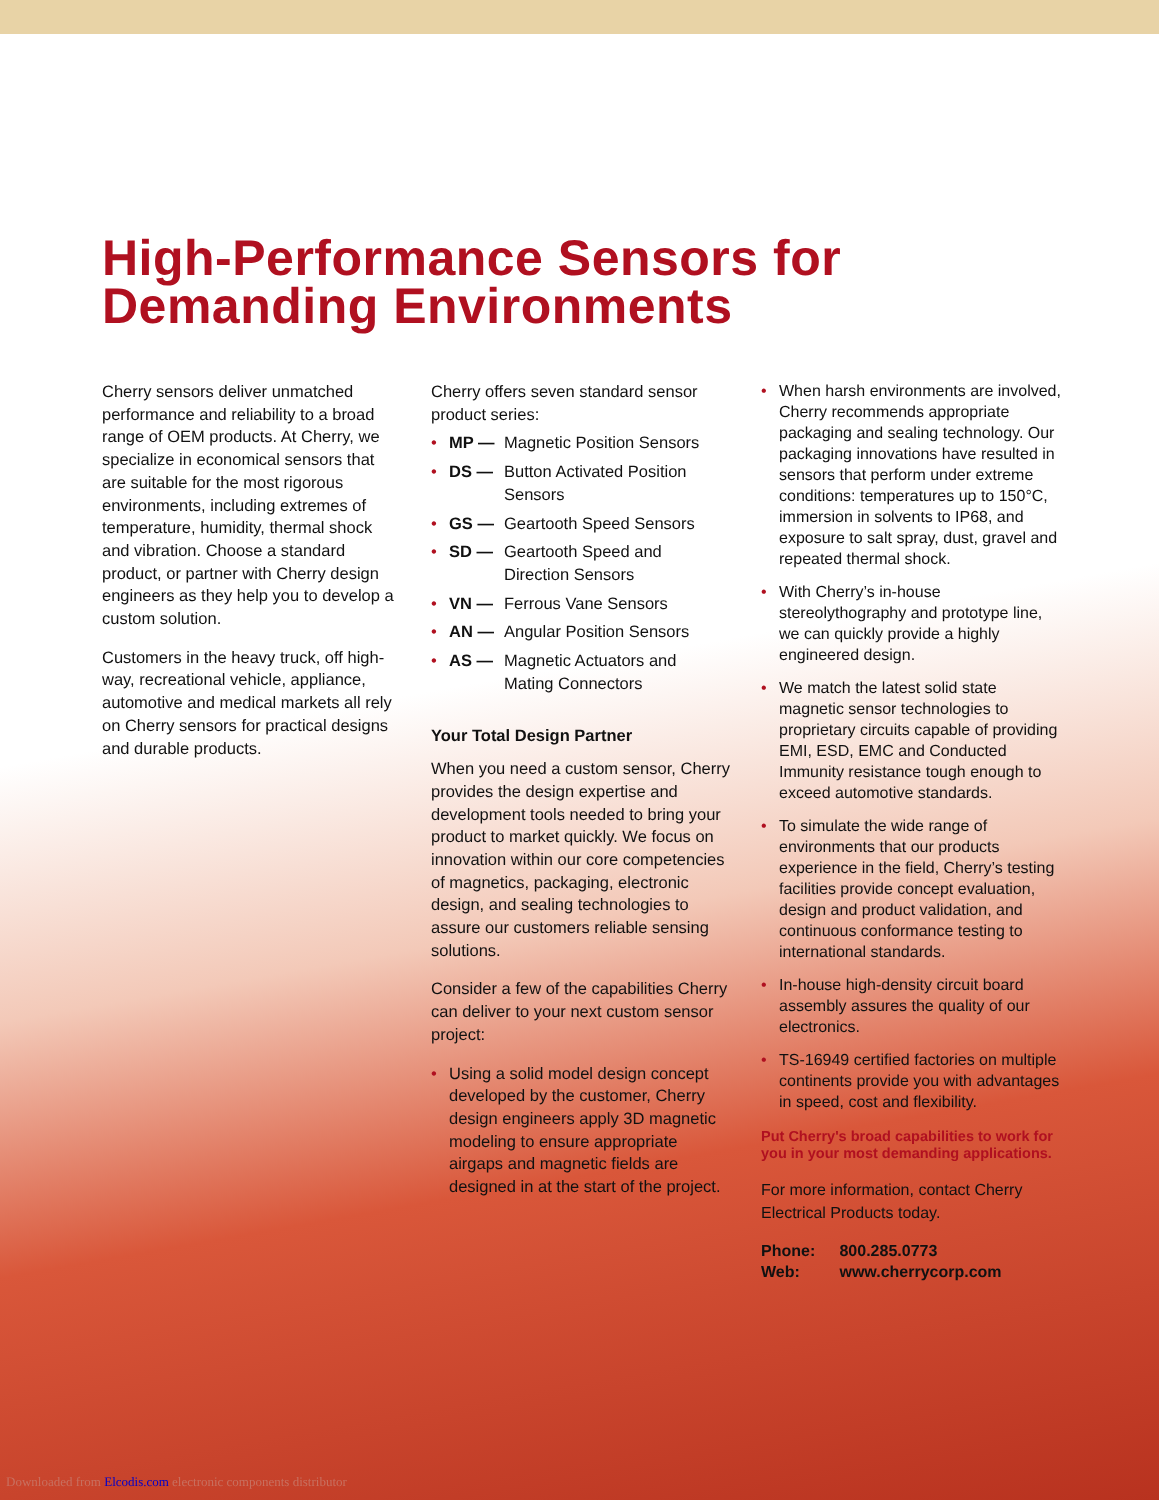High-Performance Sensors for
Demanding Environments
Cherry sensors deliver unmatched performance and reliability to a broad range of OEM products. At Cherry, we specialize in economical sensors that are suitable for the most rigorous environments, including extremes of temperature, humidity, thermal shock and vibration. Choose a standard product, or partner with Cherry design engineers as they help you to develop a custom solution.
Customers in the heavy truck, off high-way, recreational vehicle, appliance, automotive and medical markets all rely on Cherry sensors for practical designs and durable products.
Cherry offers seven standard sensor product series:
• MP — Magnetic Position Sensors
• DS — Button Activated Position Sensors
• GS — Geartooth Speed Sensors
• SD — Geartooth Speed and Direction Sensors
• VN — Ferrous Vane Sensors
• AN — Angular Position Sensors
• AS — Magnetic Actuators and Mating Connectors
Your Total Design Partner
When you need a custom sensor, Cherry provides the design expertise and development tools needed to bring your product to market quickly. We focus on innovation within our core competencies of magnetics, packaging, electronic design, and sealing technologies to assure our customers reliable sensing solutions.
Consider a few of the capabilities Cherry can deliver to your next custom sensor project:
• Using a solid model design concept developed by the customer, Cherry design engineers apply 3D magnetic modeling to ensure appropriate airgaps and magnetic fields are designed in at the start of the project.
• When harsh environments are involved, Cherry recommends appropriate packaging and sealing technology. Our packaging innovations have resulted in sensors that perform under extreme conditions: temperatures up to 150°C, immersion in solvents to IP68, and exposure to salt spray, dust, gravel and repeated thermal shock.
• With Cherry’s in-house stereolythography and prototype line, we can quickly provide a highly engineered design.
• We match the latest solid state magnetic sensor technologies to proprietary circuits capable of providing EMI, ESD, EMC and Conducted Immunity resistance tough enough to exceed automotive standards.
• To simulate the wide range of environments that our products experience in the field, Cherry’s testing facilities provide concept evaluation, design and product validation, and continuous conformance testing to international standards.
• In-house high-density circuit board assembly assures the quality of our electronics.
• TS-16949 certified factories on multiple continents provide you with advantages in speed, cost and flexibility.
Put Cherry's broad capabilities to work for you in your most demanding applications.
For more information, contact Cherry Electrical Products today.
Phone: 800.285.0773
Web: www.cherrycorp.com
Downloaded from Elcodis.com electronic components distributor